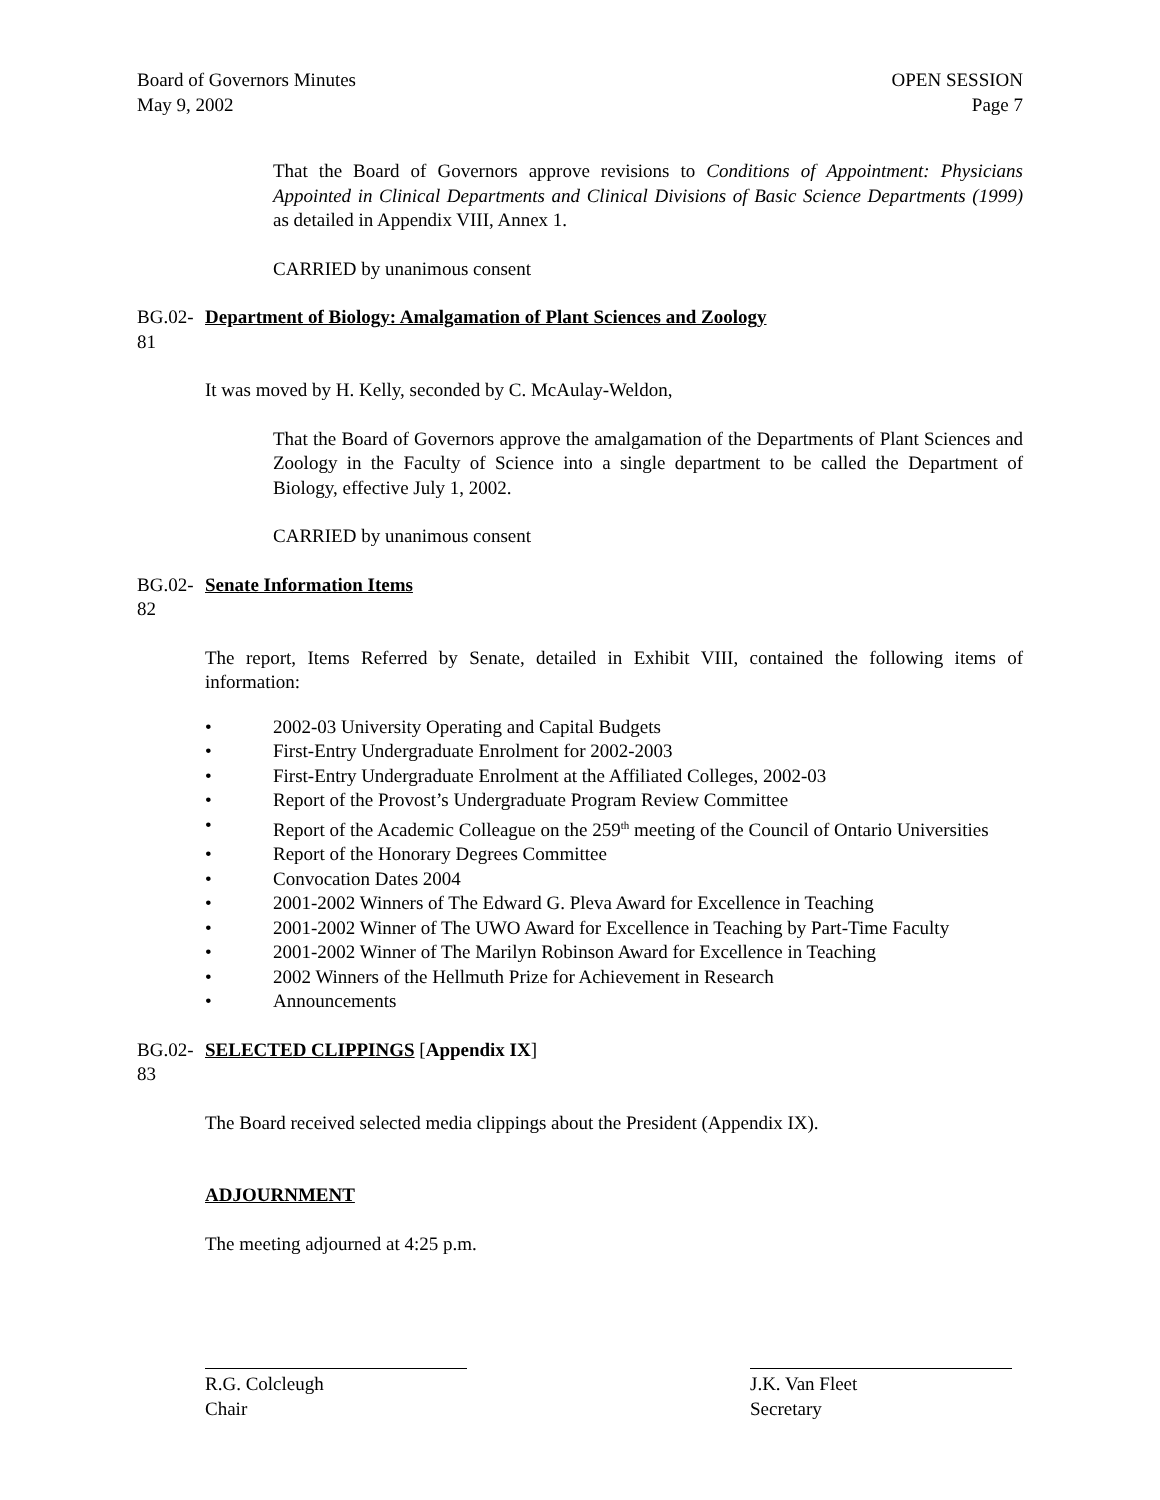Board of Governors Minutes
May 9, 2002
OPEN SESSION
Page 7
That the Board of Governors approve revisions to Conditions of Appointment: Physicians Appointed in Clinical Departments and Clinical Divisions of Basic Science Departments (1999) as detailed in Appendix VIII, Annex 1.
CARRIED by unanimous consent
BG.02-81
Department of Biology: Amalgamation of Plant Sciences and Zoology
It was moved by H. Kelly, seconded by C. McAulay-Weldon,
That the Board of Governors approve the amalgamation of the Departments of Plant Sciences and Zoology in the Faculty of Science into a single department to be called the Department of Biology, effective July 1, 2002.
CARRIED by unanimous consent
BG.02-82
Senate Information Items
The report, Items Referred by Senate, detailed in Exhibit VIII, contained the following items of information:
• 2002-03 University Operating and Capital Budgets
• First-Entry Undergraduate Enrolment for 2002-2003
• First-Entry Undergraduate Enrolment at the Affiliated Colleges, 2002-03
• Report of the Provost’s Undergraduate Program Review Committee
• Report of the Academic Colleague on the 259<sup>th</sup> meeting of the Council of Ontario Universities
• Report of the Honorary Degrees Committee
• Convocation Dates 2004
• 2001-2002 Winners of The Edward G. Pleva Award for Excellence in Teaching
• 2001-2002 Winner of The UWO Award for Excellence in Teaching by Part-Time Faculty
• 2001-2002 Winner of The Marilyn Robinson Award for Excellence in Teaching
• 2002 Winners of the Hellmuth Prize for Achievement in Research
• Announcements
BG.02-83
SELECTED CLIPPINGS [Appendix IX]
The Board received selected media clippings about the President (Appendix IX).
ADJOURNMENT
The meeting adjourned at 4:25 p.m.
R.G. Colcleugh
Chair
J.K. Van Fleet
Secretary